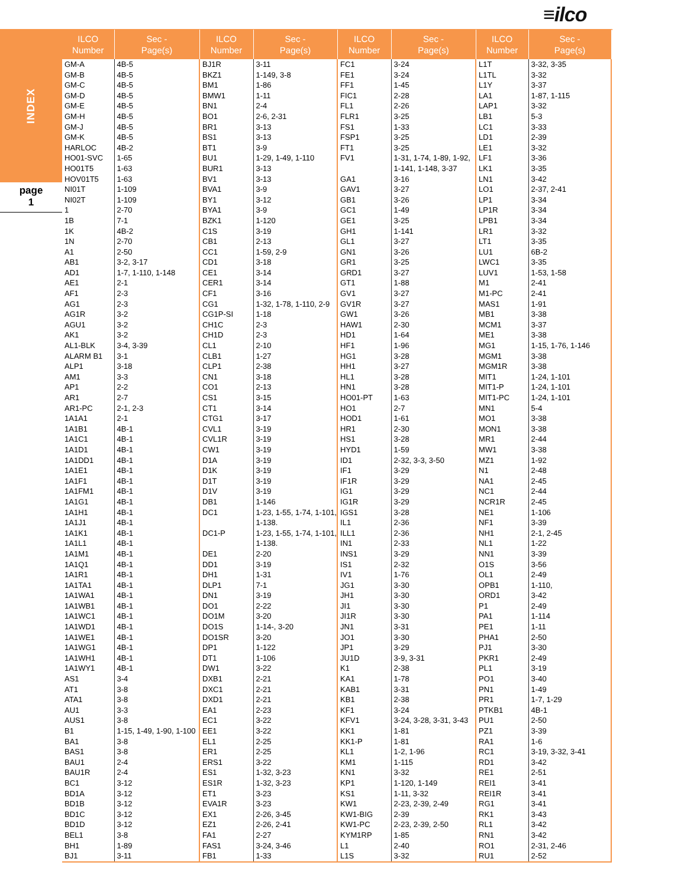≡ilco
INDEX
page
1
| ILCO Number | Sec - Page(s) | ILCO Number | Sec - Page(s) | ILCO Number | Sec - Page(s) | ILCO Number | Sec - Page(s) |
| --- | --- | --- | --- | --- | --- | --- | --- |
| GM-A | 4B-5 | BJ1R | 3-11 | FC1 | 3-24 | L1T | 3-32, 3-35 |
| GM-B | 4B-5 | BKZ1 | 1-149, 3-8 | FE1 | 3-24 | L1TL | 3-32 |
| GM-C | 4B-5 | BM1 | 1-86 | FF1 | 1-45 | L1Y | 3-37 |
| GM-D | 4B-5 | BMW1 | 1-11 | FIC1 | 2-28 | LA1 | 1-87, 1-115 |
| GM-E | 4B-5 | BN1 | 2-4 | FL1 | 2-26 | LAP1 | 3-32 |
| GM-H | 4B-5 | BO1 | 2-6, 2-31 | FLR1 | 3-25 | LB1 | 5-3 |
| GM-J | 4B-5 | BR1 | 3-13 | FS1 | 1-33 | LC1 | 3-33 |
| GM-K | 4B-5 | BS1 | 3-13 | FSP1 | 3-25 | LD1 | 2-39 |
| HARLOC | 4B-2 | BT1 | 3-9 | FT1 | 3-25 | LE1 | 3-32 |
| HO01-SVC | 1-65 | BU1 | 1-29, 1-49, 1-110 | FV1 | 1-31, 1-74, 1-89, 1-92, | LF1 | 3-36 |
| HO01T5 | 1-63 | BUR1 | 3-13 | | 1-141, 1-148, 3-37 | LK1 | 3-35 |
| HOV01T5 | 1-63 | BV1 | 3-13 | GA1 | 3-16 | LN1 | 3-42 |
| NI01T | 1-109 | BVA1 | 3-9 | GAV1 | 3-27 | LO1 | 2-37, 2-41 |
| NI02T | 1-109 | BY1 | 3-12 | GB1 | 3-26 | LP1 | 3-34 |
| 1 | 2-70 | BYA1 | 3-9 | GC1 | 1-49 | LP1R | 3-34 |
| 1B | 7-1 | BZK1 | 1-120 | GE1 | 3-25 | LPB1 | 3-34 |
| 1K | 4B-2 | C1S | 3-19 | GH1 | 1-141 | LR1 | 3-32 |
| 1N | 2-70 | CB1 | 2-13 | GL1 | 3-27 | LT1 | 3-35 |
| A1 | 2-50 | CC1 | 1-59, 2-9 | GN1 | 3-26 | LU1 | 6B-2 |
| AB1 | 3-2, 3-17 | CD1 | 3-18 | GR1 | 3-25 | LWC1 | 3-35 |
| AD1 | 1-7, 1-110, 1-148 | CE1 | 3-14 | GRD1 | 3-27 | LUV1 | 1-53, 1-58 |
| AE1 | 2-1 | CER1 | 3-14 | GT1 | 1-88 | M1 | 2-41 |
| AF1 | 2-3 | CF1 | 3-16 | GV1 | 3-27 | M1-PC | 2-41 |
| AG1 | 2-3 | CG1 | 1-32, 1-78, 1-110, 2-9 | GV1R | 3-27 | MAS1 | 1-91 |
| AG1R | 3-2 | CG1P-SI | 1-18 | GW1 | 3-26 | MB1 | 3-38 |
| AGU1 | 3-2 | CH1C | 2-3 | HAW1 | 2-30 | MCM1 | 3-37 |
| AK1 | 3-2 | CH1D | 2-3 | HD1 | 1-64 | ME1 | 3-38 |
| AL1-BLK | 3-4, 3-39 | CL1 | 2-10 | HF1 | 1-96 | MG1 | 1-15, 1-76, 1-146 |
| ALARM B1 | 3-1 | CLB1 | 1-27 | HG1 | 3-28 | MGM1 | 3-38 |
| ALP1 | 3-18 | CLP1 | 2-38 | HH1 | 3-27 | MGM1R | 3-38 |
| AM1 | 3-3 | CN1 | 3-18 | HL1 | 3-28 | MIT1 | 1-24, 1-101 |
| AP1 | 2-2 | CO1 | 2-13 | HN1 | 3-28 | MIT1-P | 1-24, 1-101 |
| AR1 | 2-7 | CS1 | 3-15 | HO01-PT | 1-63 | MIT1-PC | 1-24, 1-101 |
| AR1-PC | 2-1, 2-3 | CT1 | 3-14 | HO1 | 2-7 | MN1 | 5-4 |
| 1A1A1 | 2-1 | CTG1 | 3-17 | HOD1 | 1-61 | MO1 | 3-38 |
| 1A1B1 | 4B-1 | CVL1 | 3-19 | HR1 | 2-30 | MON1 | 3-38 |
| 1A1C1 | 4B-1 | CVL1R | 3-19 | HS1 | 3-28 | MR1 | 2-44 |
| 1A1D1 | 4B-1 | CW1 | 3-19 | HYD1 | 1-59 | MW1 | 3-38 |
| 1A1DD1 | 4B-1 | D1A | 3-19 | ID1 | 2-32, 3-3, 3-50 | MZ1 | 1-92 |
| 1A1E1 | 4B-1 | D1K | 3-19 | IF1 | 3-29 | N1 | 2-48 |
| 1A1F1 | 4B-1 | D1T | 3-19 | IF1R | 3-29 | NA1 | 2-45 |
| 1A1FM1 | 4B-1 | D1V | 3-19 | IG1 | 3-29 | NC1 | 2-44 |
| 1A1G1 | 4B-1 | DB1 | 1-146 | IG1R | 3-29 | NCR1R | 2-45 |
| 1A1H1 | 4B-1 | DC1 | 1-23, 1-55, 1-74, 1-101, | IGS1 | 3-28 | NE1 | 1-106 |
| 1A1J1 | 4B-1 | | 1-138. | IL1 | 2-36 | NF1 | 3-39 |
| 1A1K1 | 4B-1 | DC1-P | 1-23, 1-55, 1-74, 1-101, | ILL1 | 2-36 | NH1 | 2-1, 2-45 |
| 1A1L1 | 4B-1 | | 1-138. | IN1 | 2-33 | NL1 | 1-22 |
| 1A1M1 | 4B-1 | DE1 | 2-20 | INS1 | 3-29 | NN1 | 3-39 |
| 1A1Q1 | 4B-1 | DD1 | 3-19 | IS1 | 2-32 | O1S | 3-56 |
| 1A1R1 | 4B-1 | DH1 | 1-31 | IV1 | 1-76 | OL1 | 2-49 |
| 1A1TA1 | 4B-1 | DLP1 | 7-1 | JG1 | 3-30 | OPB1 | 1-110, |
| 1A1WA1 | 4B-1 | DN1 | 3-19 | JH1 | 3-30 | ORD1 | 3-42 |
| 1A1WB1 | 4B-1 | DO1 | 2-22 | JI1 | 3-30 | P1 | 2-49 |
| 1A1WC1 | 4B-1 | DO1M | 3-20 | JI1R | 3-30 | PA1 | 1-114 |
| 1A1WD1 | 4B-1 | DO1S | 1-14-, 3-20 | JN1 | 3-31 | PE1 | 1-11 |
| 1A1WE1 | 4B-1 | DO1SR | 3-20 | JO1 | 3-30 | PHA1 | 2-50 |
| 1A1WG1 | 4B-1 | DP1 | 1-122 | JP1 | 3-29 | PJ1 | 3-30 |
| 1A1WH1 | 4B-1 | DT1 | 1-106 | JU1D | 3-9, 3-31 | PKR1 | 2-49 |
| 1A1WY1 | 4B-1 | DW1 | 3-22 | K1 | 2-38 | PL1 | 3-19 |
| AS1 | 3-4 | DXB1 | 2-21 | KA1 | 1-78 | PO1 | 3-40 |
| AT1 | 3-8 | DXC1 | 2-21 | KAB1 | 3-31 | PN1 | 1-49 |
| ATA1 | 3-8 | DXD1 | 2-21 | KB1 | 2-38 | PR1 | 1-7, 1-29 |
| AU1 | 3-3 | EA1 | 2-23 | KF1 | 3-24 | PTKB1 | 4B-1 |
| AUS1 | 3-8 | EC1 | 3-22 | KFV1 | 3-24, 3-28, 3-31, 3-43 | PU1 | 2-50 |
| B1 | 1-15, 1-49, 1-90, 1-100 | EE1 | 3-22 | KK1 | 1-81 | PZ1 | 3-39 |
| BA1 | 3-8 | EL1 | 2-25 | KK1-P | 1-81 | RA1 | 1-6 |
| BAS1 | 3-8 | ER1 | 2-25 | KL1 | 1-2, 1-96 | RC1 | 3-19, 3-32, 3-41 |
| BAU1 | 2-4 | ERS1 | 3-22 | KM1 | 1-115 | RD1 | 3-42 |
| BAU1R | 2-4 | ES1 | 1-32, 3-23 | KN1 | 3-32 | RE1 | 2-51 |
| BC1 | 3-12 | ES1R | 1-32, 3-23 | KP1 | 1-120, 1-149 | REI1 | 3-41 |
| BD1A | 3-12 | ET1 | 3-23 | KS1 | 1-11, 3-32 | REI1R | 3-41 |
| BD1B | 3-12 | EVA1R | 3-23 | KW1 | 2-23, 2-39, 2-49 | RG1 | 3-41 |
| BD1C | 3-12 | EX1 | 2-26, 3-45 | KW1-BIG | 2-39 | RK1 | 3-43 |
| BD1D | 3-12 | EZ1 | 2-26, 2-41 | KW1-PC | 2-23, 2-39, 2-50 | RL1 | 3-42 |
| BEL1 | 3-8 | FA1 | 2-27 | KYM1RP | 1-85 | RN1 | 3-42 |
| BH1 | 1-89 | FAS1 | 3-24, 3-46 | L1 | 2-40 | RO1 | 2-31, 2-46 |
| BJ1 | 3-11 | FB1 | 1-33 | L1S | 3-32 | RU1 | 2-52 |